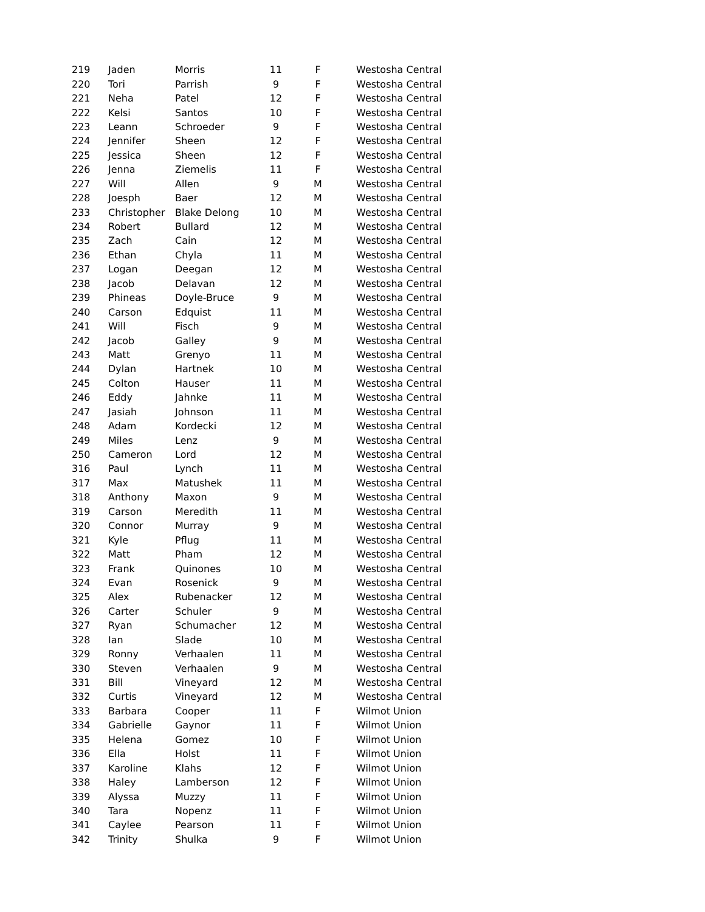| 219 | Jaden | Morris | 11 | F | Westosha Central |
| 220 | Tori | Parrish | 9 | F | Westosha Central |
| 221 | Neha | Patel | 12 | F | Westosha Central |
| 222 | Kelsi | Santos | 10 | F | Westosha Central |
| 223 | Leann | Schroeder | 9 | F | Westosha Central |
| 224 | Jennifer | Sheen | 12 | F | Westosha Central |
| 225 | Jessica | Sheen | 12 | F | Westosha Central |
| 226 | Jenna | Ziemelis | 11 | F | Westosha Central |
| 227 | Will | Allen | 9 | M | Westosha Central |
| 228 | Joesph | Baer | 12 | M | Westosha Central |
| 233 | Christopher | Blake Delong | 10 | M | Westosha Central |
| 234 | Robert | Bullard | 12 | M | Westosha Central |
| 235 | Zach | Cain | 12 | M | Westosha Central |
| 236 | Ethan | Chyla | 11 | M | Westosha Central |
| 237 | Logan | Deegan | 12 | M | Westosha Central |
| 238 | Jacob | Delavan | 12 | M | Westosha Central |
| 239 | Phineas | Doyle-Bruce | 9 | M | Westosha Central |
| 240 | Carson | Edquist | 11 | M | Westosha Central |
| 241 | Will | Fisch | 9 | M | Westosha Central |
| 242 | Jacob | Galley | 9 | M | Westosha Central |
| 243 | Matt | Grenyo | 11 | M | Westosha Central |
| 244 | Dylan | Hartnek | 10 | M | Westosha Central |
| 245 | Colton | Hauser | 11 | M | Westosha Central |
| 246 | Eddy | Jahnke | 11 | M | Westosha Central |
| 247 | Jasiah | Johnson | 11 | M | Westosha Central |
| 248 | Adam | Kordecki | 12 | M | Westosha Central |
| 249 | Miles | Lenz | 9 | M | Westosha Central |
| 250 | Cameron | Lord | 12 | M | Westosha Central |
| 316 | Paul | Lynch | 11 | M | Westosha Central |
| 317 | Max | Matushek | 11 | M | Westosha Central |
| 318 | Anthony | Maxon | 9 | M | Westosha Central |
| 319 | Carson | Meredith | 11 | M | Westosha Central |
| 320 | Connor | Murray | 9 | M | Westosha Central |
| 321 | Kyle | Pflug | 11 | M | Westosha Central |
| 322 | Matt | Pham | 12 | M | Westosha Central |
| 323 | Frank | Quinones | 10 | M | Westosha Central |
| 324 | Evan | Rosenick | 9 | M | Westosha Central |
| 325 | Alex | Rubenacker | 12 | M | Westosha Central |
| 326 | Carter | Schuler | 9 | M | Westosha Central |
| 327 | Ryan | Schumacher | 12 | M | Westosha Central |
| 328 | Ian | Slade | 10 | M | Westosha Central |
| 329 | Ronny | Verhaalen | 11 | M | Westosha Central |
| 330 | Steven | Verhaalen | 9 | M | Westosha Central |
| 331 | Bill | Vineyard | 12 | M | Westosha Central |
| 332 | Curtis | Vineyard | 12 | M | Westosha Central |
| 333 | Barbara | Cooper | 11 | F | Wilmot Union |
| 334 | Gabrielle | Gaynor | 11 | F | Wilmot Union |
| 335 | Helena | Gomez | 10 | F | Wilmot Union |
| 336 | Ella | Holst | 11 | F | Wilmot Union |
| 337 | Karoline | Klahs | 12 | F | Wilmot Union |
| 338 | Haley | Lamberson | 12 | F | Wilmot Union |
| 339 | Alyssa | Muzzy | 11 | F | Wilmot Union |
| 340 | Tara | Nopenz | 11 | F | Wilmot Union |
| 341 | Caylee | Pearson | 11 | F | Wilmot Union |
| 342 | Trinity | Shulka | 9 | F | Wilmot Union |